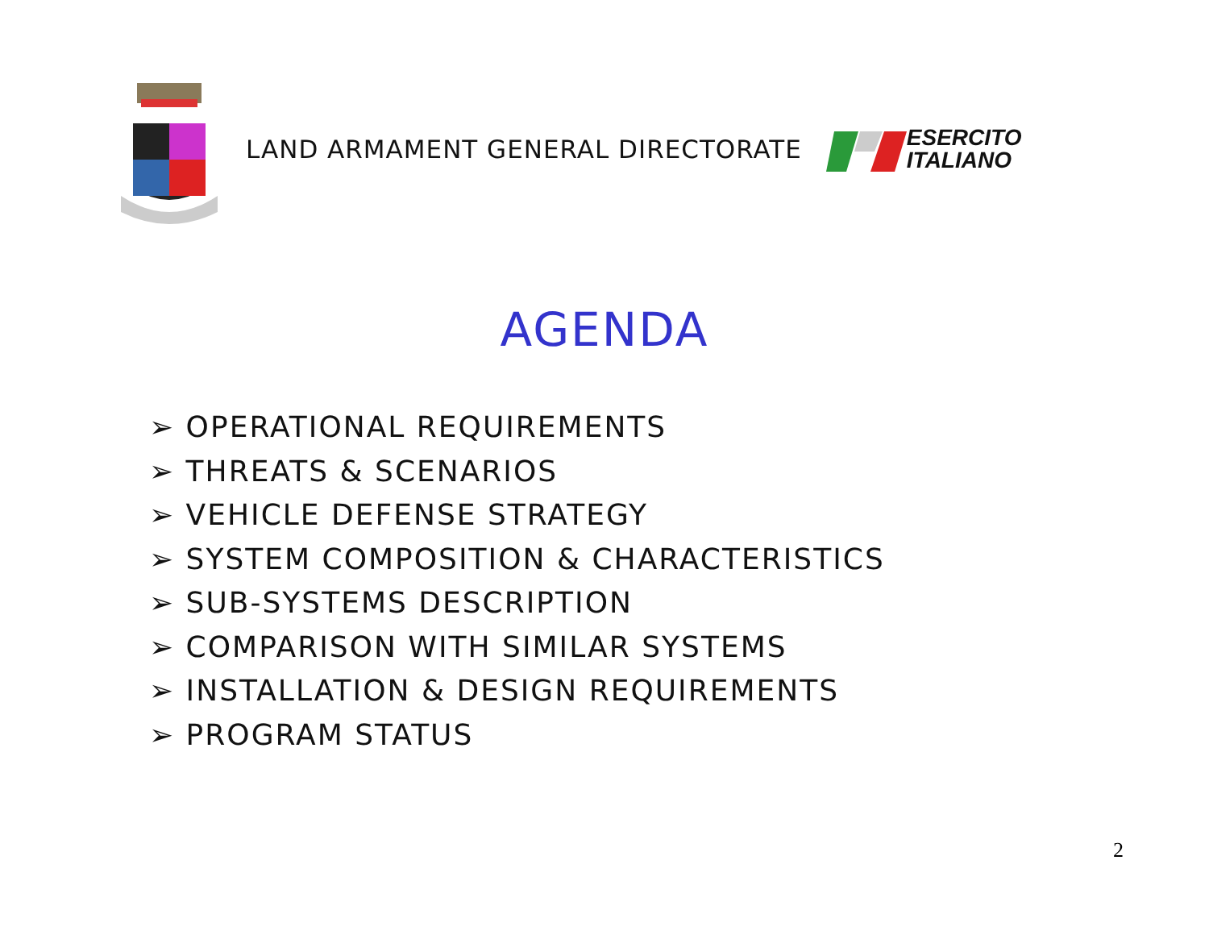LAND ARMAMENT GENERAL DIRECTORATE
ESERCITO
ITALIANO
AGENDA
➢ OPERATIONAL REQUIREMENTS
➢ THREATS & SCENARIOS
➢ VEHICLE DEFENSE STRATEGY
➢ SYSTEM COMPOSITION & CHARACTERISTICS
➢ SUB-SYSTEMS DESCRIPTION
➢ COMPARISON WITH SIMILAR SYSTEMS
➢ INSTALLATION & DESIGN REQUIREMENTS
➢ PROGRAM STATUS
2